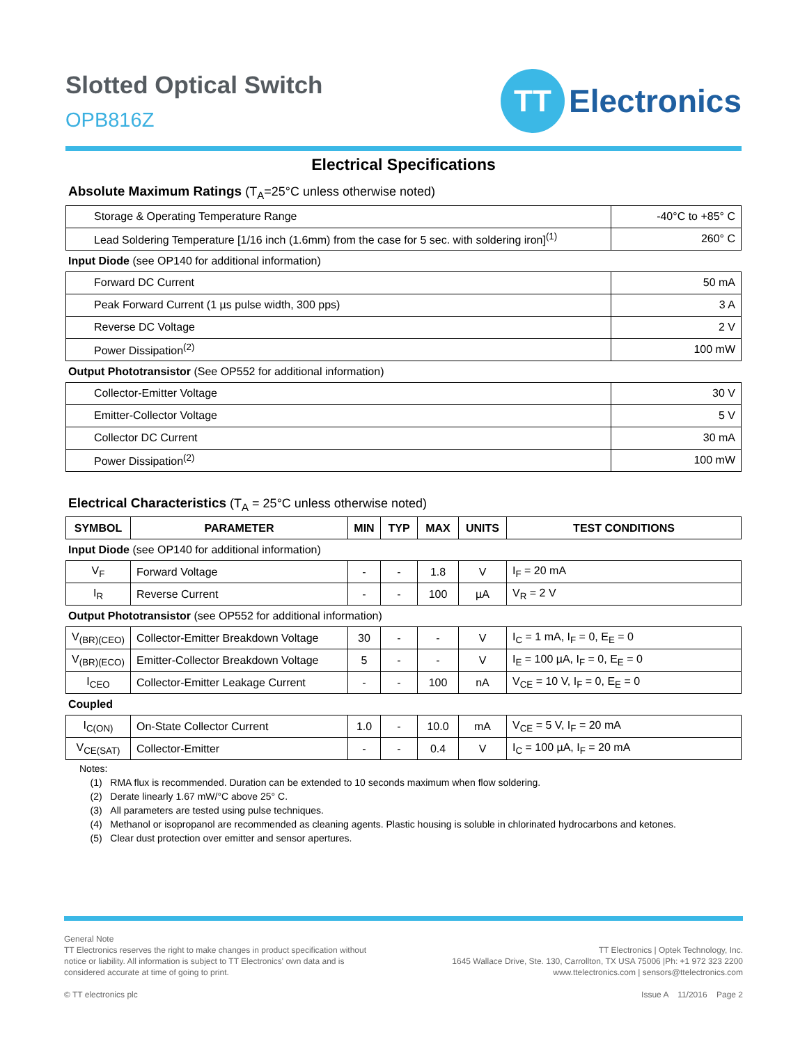Slotted Optical Switch
OPB816Z
TT
Electronics
Electrical Specifications
Absolute Maximum Ratings (T<sub>A</sub>=25°C unless otherwise noted)
| Storage & Operating Temperature Range | -40°C to +85° C |
| Lead Soldering Temperature [1/16 inch (1.6mm) from the case for 5 sec. with soldering iron]<sup>(1)</sup> | 260° C |
Input Diode (see OP140 for additional information)
| Forward DC Current | 50 mA |
| Peak Forward Current (1 µs pulse width, 300 pps) | 3 A |
| Reverse DC Voltage | 2 V |
| Power Dissipation<sup>(2)</sup> | 100 mW |
Output Phototransistor (See OP552 for additional information)
| Collector-Emitter Voltage | 30 V |
| Emitter-Collector Voltage | 5 V |
| Collector DC Current | 30 mA |
| Power Dissipation<sup>(2)</sup> | 100 mW |
Electrical Characteristics (T<sub>A</sub> = 25°C unless otherwise noted)
| SYMBOL | PARAMETER | MIN | TYP | MAX | UNITS | TEST CONDITIONS |
| --- | --- | --- | --- | --- | --- | --- |
Input Diode (see OP140 for additional information)
| V<sub>F</sub> | Forward Voltage | - | - | 1.8 | V | I<sub>F</sub> = 20 mA |
| I<sub>R</sub> | Reverse Current | - | - | 100 | µA | V<sub>R</sub> = 2 V |
Output Phototransistor (see OP552 for additional information)
| V<sub>(BR)(CEO)</sub> | Collector-Emitter Breakdown Voltage | 30 | - | - | V | I<sub>C</sub> = 1 mA, I<sub>F</sub> = 0, E<sub>E</sub> = 0 |
| V<sub>(BR)(ECO)</sub> | Emitter-Collector Breakdown Voltage | 5 | - | - | V | I<sub>E</sub> = 100 µA, I<sub>F</sub> = 0, E<sub>E</sub> = 0 |
| I<sub>CEO</sub> | Collector-Emitter Leakage Current | - | - | 100 | nA | V<sub>CE</sub> = 10 V, I<sub>F</sub> = 0, E<sub>E</sub> = 0 |
Coupled
| I<sub>C(ON)</sub> | On-State Collector Current | 1.0 | - | 10.0 | mA | V<sub>CE</sub> = 5 V, I<sub>F</sub> = 20 mA |
| V<sub>CE(SAT)</sub> | Collector-Emitter | - | - | 0.4 | V | I<sub>C</sub> = 100 µA, I<sub>F</sub> = 20 mA |
Notes:
(1) RMA flux is recommended. Duration can be extended to 10 seconds maximum when flow soldering.
(2) Derate linearly 1.67 mW/°C above 25° C.
(3) All parameters are tested using pulse techniques.
(4) Methanol or isopropanol are recommended as cleaning agents. Plastic housing is soluble in chlorinated hydrocarbons and ketones.
(5) Clear dust protection over emitter and sensor apertures.
General Note
TT Electronics reserves the right to make changes in product specification without
notice or liability. All information is subject to TT Electronics' own data and is
considered accurate at time of going to print.
© TT electronics plc
TT Electronics | Optek Technology, Inc.
1645 Wallace Drive, Ste. 130, Carrollton, TX USA 75006 |Ph: +1 972 323 2200
www.ttelectronics.com | sensors@ttelectronics.com
Issue A 11/2016 Page 2